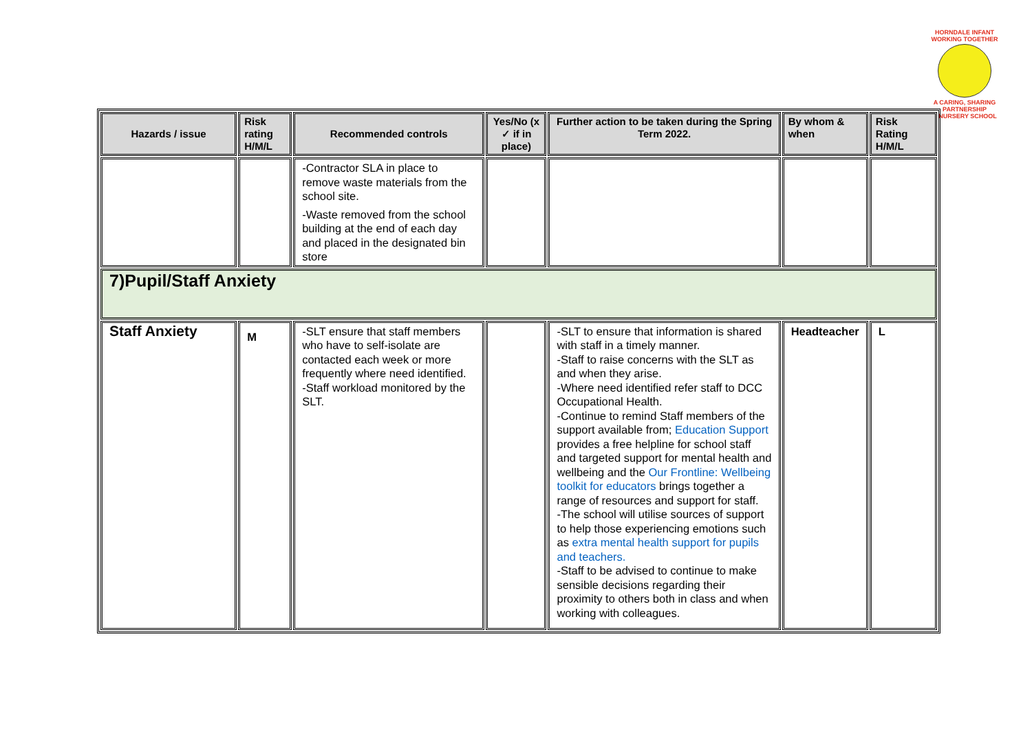HORNDALE INFANT
WORKING TOGETHER
A CARING, SHARING PARTNERSHIP
& NURSERY SCHOOL
| Hazards / issue | Risk rating H/M/L | Recommended controls | Yes/No (x ✓ if in place) | Further action to be taken during the Spring Term 2022. | By whom & when | Risk Rating H/M/L |
| --- | --- | --- | --- | --- | --- | --- |
| | | -Contractor SLA in place to remove waste materials from the school site. -Waste removed from the school building at the end of each day and placed in the designated bin store | | | | |
| 7)Pupil/Staff Anxiety | | | | | | |
| Staff Anxiety | M | -SLT ensure that staff members who have to self-isolate are contacted each week or more frequently where need identified. -Staff workload monitored by the SLT. | | -SLT to ensure that information is shared with staff in a timely manner. -Staff to raise concerns with the SLT as and when they arise. -Where need identified refer staff to DCC Occupational Health. -Continue to remind Staff members of the support available from; Education Support provides a free helpline for school staff and targeted support for mental health and wellbeing and the Our Frontline: Wellbeing toolkit for educators brings together a range of resources and support for staff. -The school will utilise sources of support to help those experiencing emotions such as extra mental health support for pupils and teachers. -Staff to be advised to continue to make sensible decisions regarding their proximity to others both in class and when working with colleagues. | Headteacher | L |